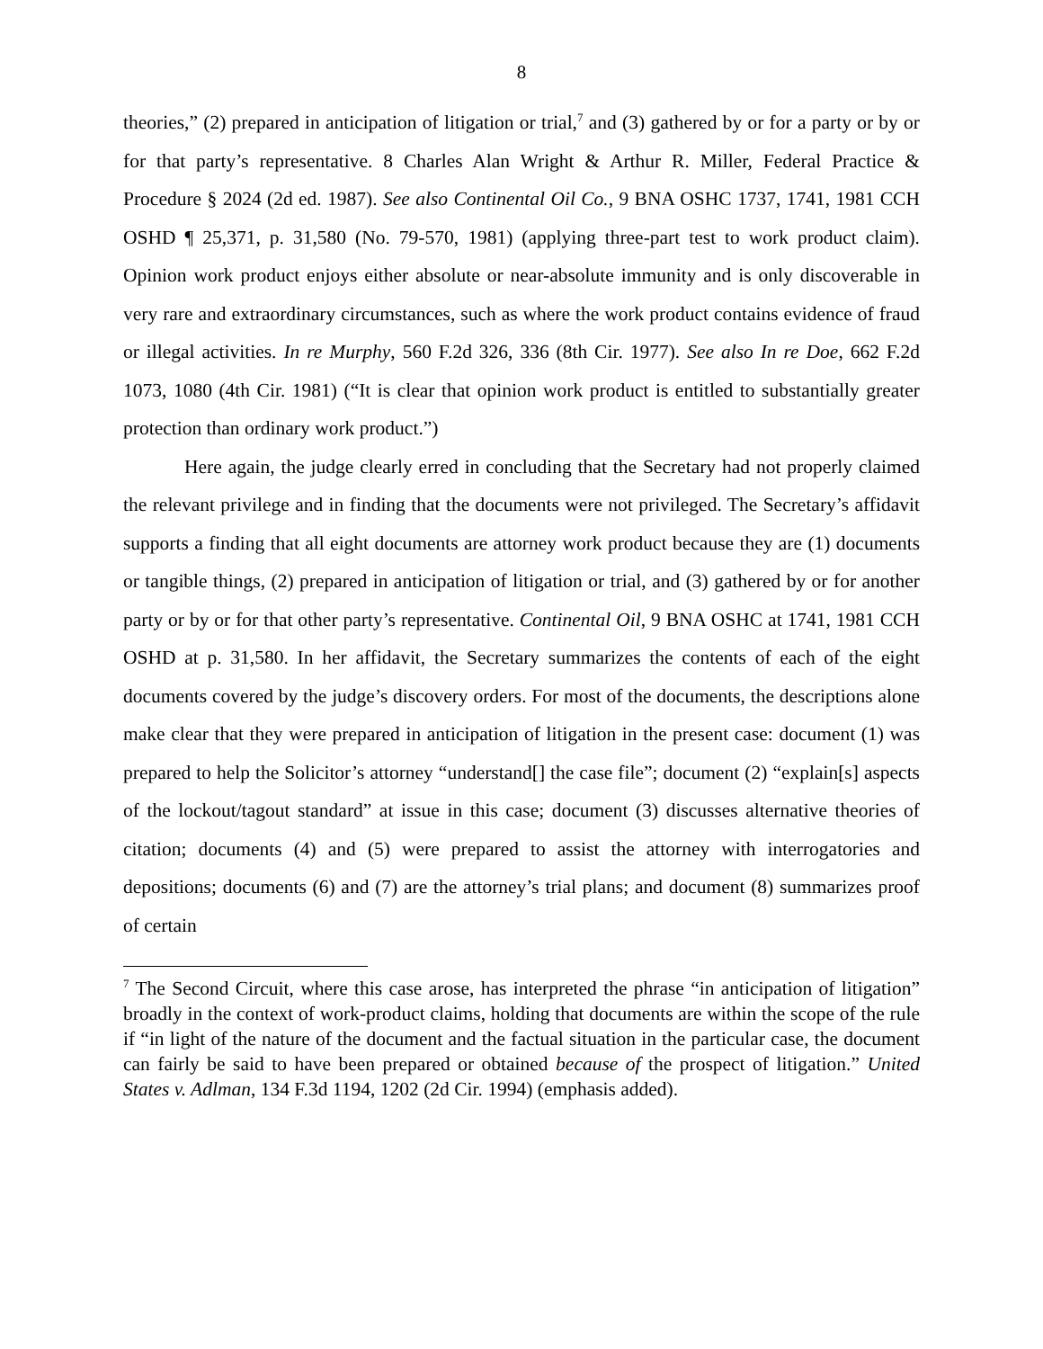8
theories,” (2) prepared in anticipation of litigation or trial,<sup>7</sup> and (3) gathered by or for a party or by or for that party’s representative. 8 Charles Alan Wright & Arthur R. Miller, Federal Practice & Procedure § 2024 (2d ed. 1987). See also Continental Oil Co., 9 BNA OSHC 1737, 1741, 1981 CCH OSHD ¶ 25,371, p. 31,580 (No. 79-570, 1981) (applying three-part test to work product claim). Opinion work product enjoys either absolute or near-absolute immunity and is only discoverable in very rare and extraordinary circumstances, such as where the work product contains evidence of fraud or illegal activities. In re Murphy, 560 F.2d 326, 336 (8th Cir. 1977). See also In re Doe, 662 F.2d 1073, 1080 (4th Cir. 1981) (“It is clear that opinion work product is entitled to substantially greater protection than ordinary work product.”)
Here again, the judge clearly erred in concluding that the Secretary had not properly claimed the relevant privilege and in finding that the documents were not privileged. The Secretary’s affidavit supports a finding that all eight documents are attorney work product because they are (1) documents or tangible things, (2) prepared in anticipation of litigation or trial, and (3) gathered by or for another party or by or for that other party’s representative. Continental Oil, 9 BNA OSHC at 1741, 1981 CCH OSHD at p. 31,580. In her affidavit, the Secretary summarizes the contents of each of the eight documents covered by the judge’s discovery orders. For most of the documents, the descriptions alone make clear that they were prepared in anticipation of litigation in the present case: document (1) was prepared to help the Solicitor’s attorney “understand[] the case file”; document (2) “explain[s] aspects of the lockout/tagout standard” at issue in this case; document (3) discusses alternative theories of citation; documents (4) and (5) were prepared to assist the attorney with interrogatories and depositions; documents (6) and (7) are the attorney’s trial plans; and document (8) summarizes proof of certain
<sup>7</sup> The Second Circuit, where this case arose, has interpreted the phrase “in anticipation of litigation” broadly in the context of work-product claims, holding that documents are within the scope of the rule if “in light of the nature of the document and the factual situation in the particular case, the document can fairly be said to have been prepared or obtained because of the prospect of litigation.” United States v. Adlman, 134 F.3d 1194, 1202 (2d Cir. 1994) (emphasis added).